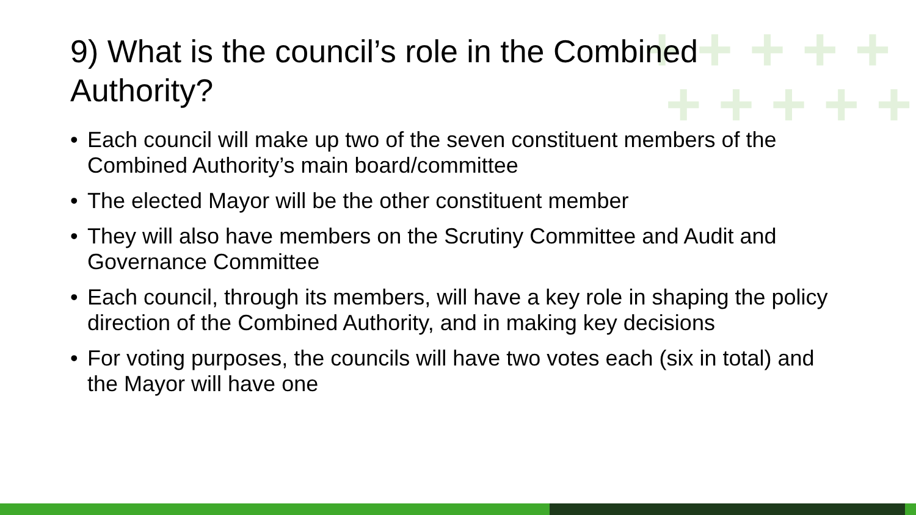+ + + + +
+ + + + +
9) What is the council’s role in the Combined Authority?
• Each council will make up two of the seven constituent members of the Combined Authority’s main board/committee
• The elected Mayor will be the other constituent member
• They will also have members on the Scrutiny Committee and Audit and Governance Committee
• Each council, through its members, will have a key role in shaping the policy direction of the Combined Authority, and in making key decisions
• For voting purposes, the councils will have two votes each (six in total) and the Mayor will have one